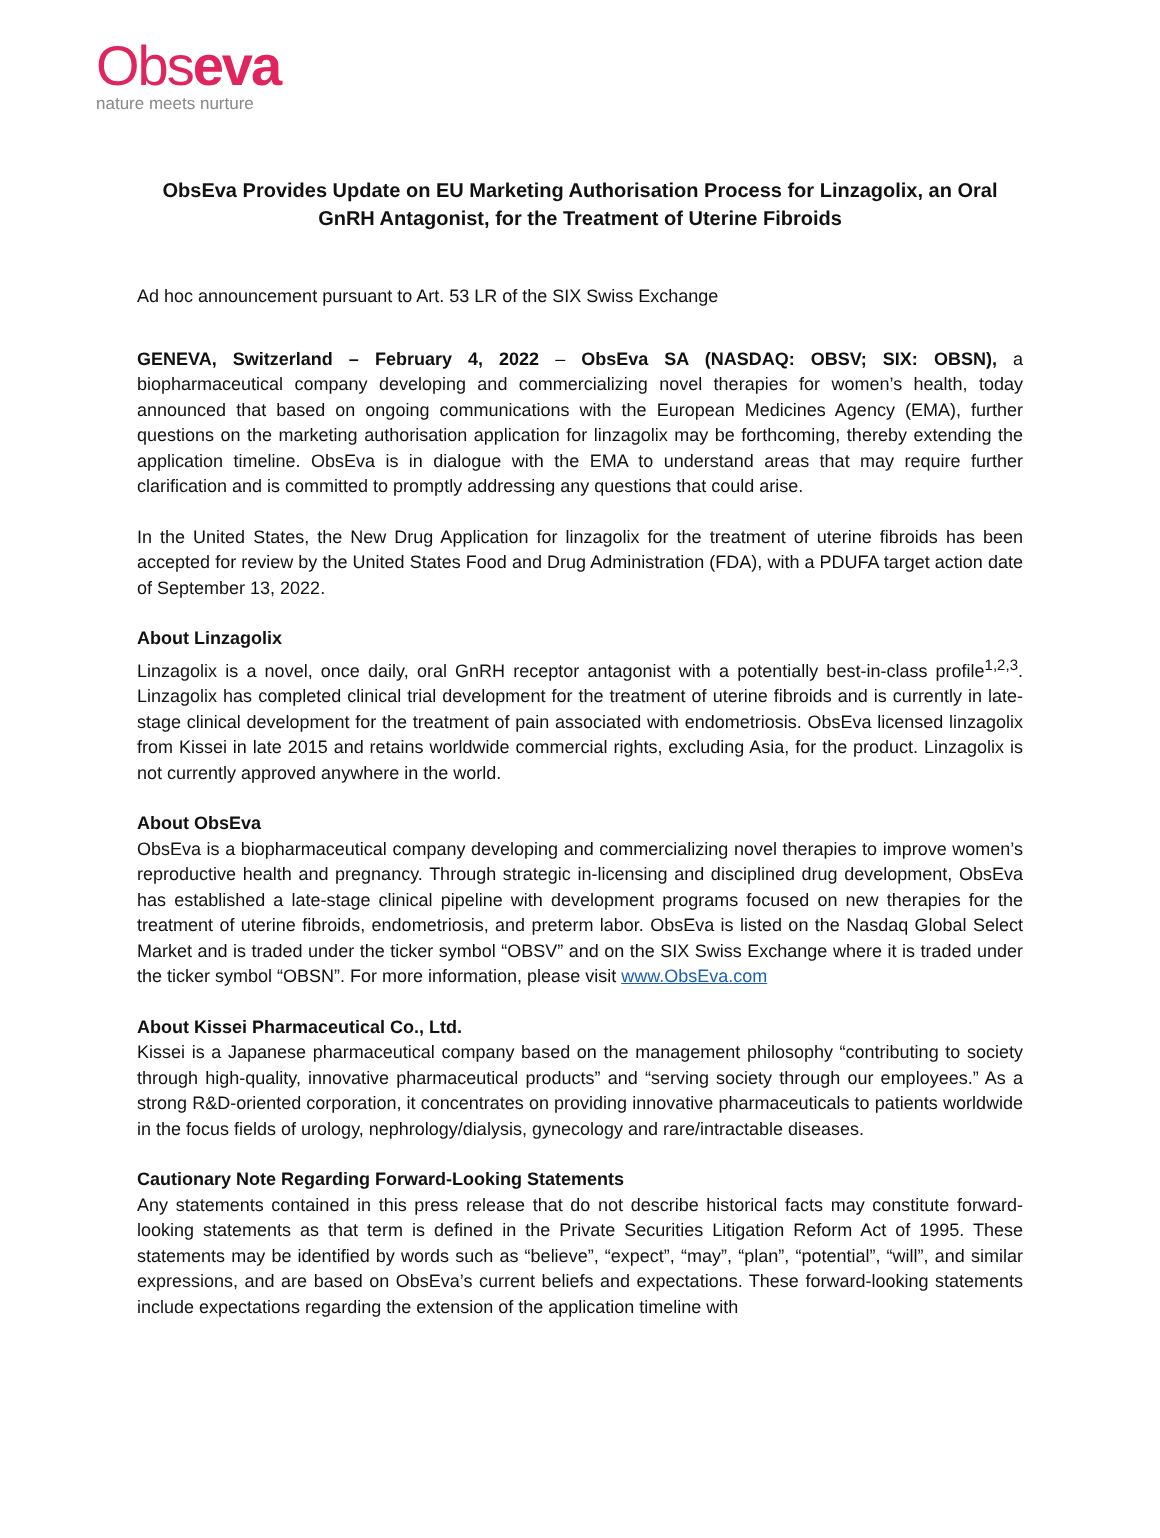Obseva
nature meets nurture
ObsEva Provides Update on EU Marketing Authorisation Process for Linzagolix, an Oral GnRH Antagonist, for the Treatment of Uterine Fibroids
Ad hoc announcement pursuant to Art. 53 LR of the SIX Swiss Exchange
GENEVA, Switzerland – February 4, 2022 – ObsEva SA (NASDAQ: OBSV; SIX: OBSN), a biopharmaceutical company developing and commercializing novel therapies for women’s health, today announced that based on ongoing communications with the European Medicines Agency (EMA), further questions on the marketing authorisation application for linzagolix may be forthcoming, thereby extending the application timeline. ObsEva is in dialogue with the EMA to understand areas that may require further clarification and is committed to promptly addressing any questions that could arise.
In the United States, the New Drug Application for linzagolix for the treatment of uterine fibroids has been accepted for review by the United States Food and Drug Administration (FDA), with a PDUFA target action date of September 13, 2022.
About Linzagolix
Linzagolix is a novel, once daily, oral GnRH receptor antagonist with a potentially best-in-class profile<sup>1,2,3</sup>. Linzagolix has completed clinical trial development for the treatment of uterine fibroids and is currently in late-stage clinical development for the treatment of pain associated with endometriosis. ObsEva licensed linzagolix from Kissei in late 2015 and retains worldwide commercial rights, excluding Asia, for the product. Linzagolix is not currently approved anywhere in the world.
About ObsEva
ObsEva is a biopharmaceutical company developing and commercializing novel therapies to improve women’s reproductive health and pregnancy. Through strategic in-licensing and disciplined drug development, ObsEva has established a late-stage clinical pipeline with development programs focused on new therapies for the treatment of uterine fibroids, endometriosis, and preterm labor. ObsEva is listed on the Nasdaq Global Select Market and is traded under the ticker symbol “OBSV” and on the SIX Swiss Exchange where it is traded under the ticker symbol “OBSN”. For more information, please visit www.ObsEva.com
About Kissei Pharmaceutical Co., Ltd.
Kissei is a Japanese pharmaceutical company based on the management philosophy “contributing to society through high-quality, innovative pharmaceutical products” and “serving society through our employees.” As a strong R&D-oriented corporation, it concentrates on providing innovative pharmaceuticals to patients worldwide in the focus fields of urology, nephrology/dialysis, gynecology and rare/intractable diseases.
Cautionary Note Regarding Forward-Looking Statements
Any statements contained in this press release that do not describe historical facts may constitute forward-looking statements as that term is defined in the Private Securities Litigation Reform Act of 1995. These statements may be identified by words such as “believe”, “expect”, “may”, “plan”, “potential”, “will”, and similar expressions, and are based on ObsEva’s current beliefs and expectations. These forward-looking statements include expectations regarding the extension of the application timeline with